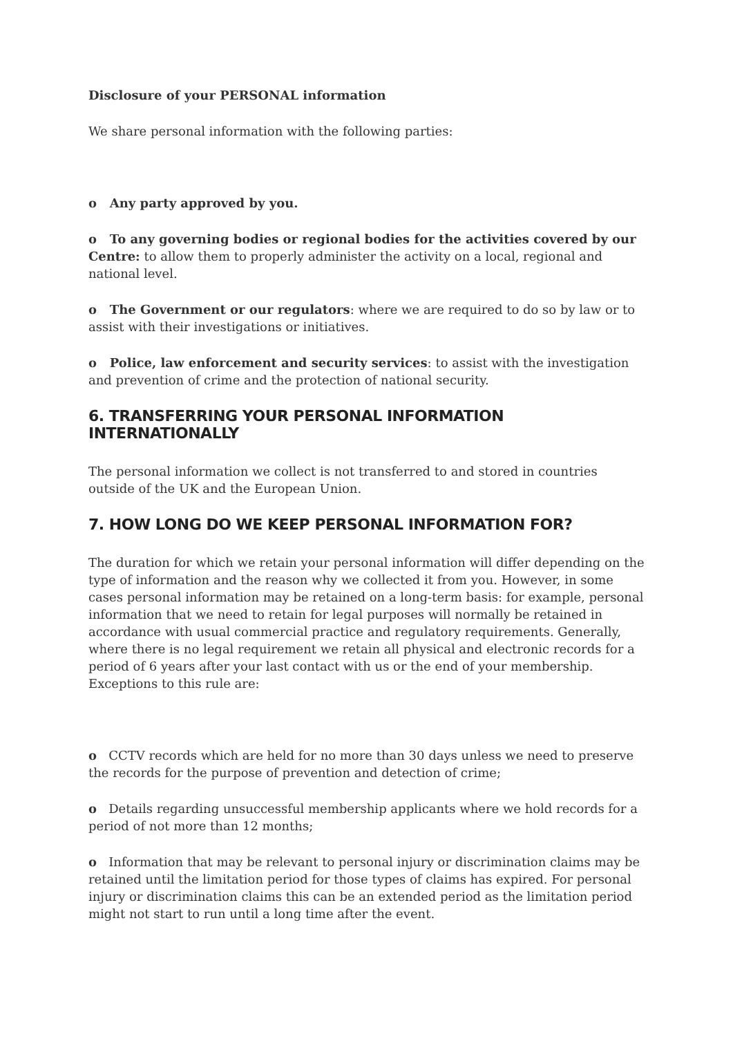Disclosure of your PERSONAL information
We share personal information with the following parties:
o Any party approved by you.
o To any governing bodies or regional bodies for the activities covered by our Centre: to allow them to properly administer the activity on a local, regional and national level.
o The Government or our regulators: where we are required to do so by law or to assist with their investigations or initiatives.
o Police, law enforcement and security services: to assist with the investigation and prevention of crime and the protection of national security.
6. TRANSFERRING YOUR PERSONAL INFORMATION INTERNATIONALLY
The personal information we collect is not transferred to and stored in countries outside of the UK and the European Union.
7. HOW LONG DO WE KEEP PERSONAL INFORMATION FOR?
The duration for which we retain your personal information will differ depending on the type of information and the reason why we collected it from you. However, in some cases personal information may be retained on a long-term basis: for example, personal information that we need to retain for legal purposes will normally be retained in accordance with usual commercial practice and regulatory requirements. Generally, where there is no legal requirement we retain all physical and electronic records for a period of 6 years after your last contact with us or the end of your membership. Exceptions to this rule are:
o CCTV records which are held for no more than 30 days unless we need to preserve the records for the purpose of prevention and detection of crime;
o Details regarding unsuccessful membership applicants where we hold records for a period of not more than 12 months;
o Information that may be relevant to personal injury or discrimination claims may be retained until the limitation period for those types of claims has expired. For personal injury or discrimination claims this can be an extended period as the limitation period might not start to run until a long time after the event.